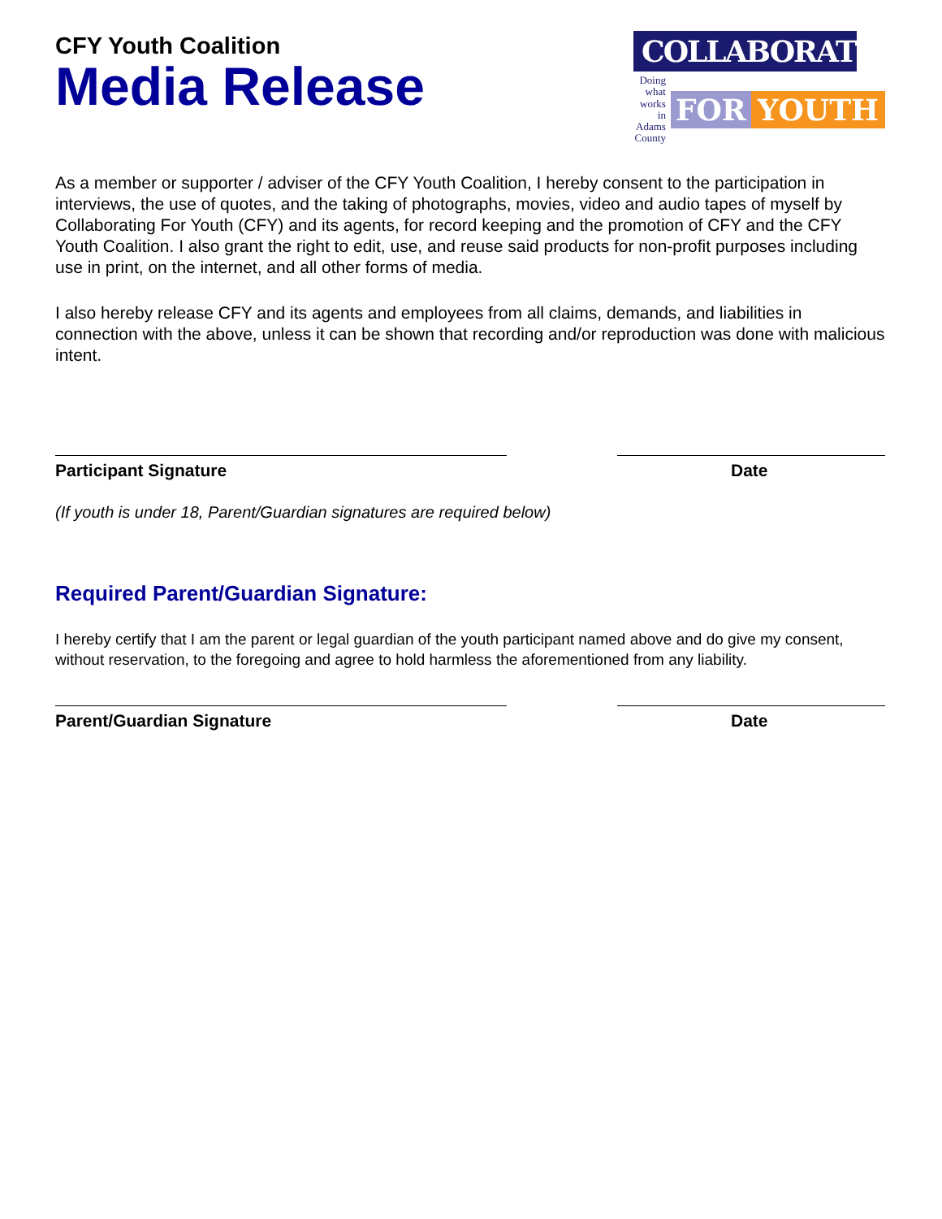CFY Youth Coalition
Media Release
COLLABORATING
Doing what works in Adams County
FOR YOUTH
As a member or supporter / adviser of the CFY Youth Coalition, I hereby consent to the participation in interviews, the use of quotes, and the taking of photographs, movies, video and audio tapes of myself by Collaborating For Youth (CFY) and its agents, for record keeping and the promotion of CFY and the CFY Youth Coalition. I also grant the right to edit, use, and reuse said products for non-profit purposes including use in print, on the internet, and all other forms of media.
I also hereby release CFY and its agents and employees from all claims, demands, and liabilities in connection with the above, unless it can be shown that recording and/or reproduction was done with malicious intent.
Participant Signature Date
(If youth is under 18, Parent/Guardian signatures are required below)
Required Parent/Guardian Signature:
I hereby certify that I am the parent or legal guardian of the youth participant named above and do give my consent, without reservation, to the foregoing and agree to hold harmless the aforementioned from any liability.
Parent/Guardian Signature Date